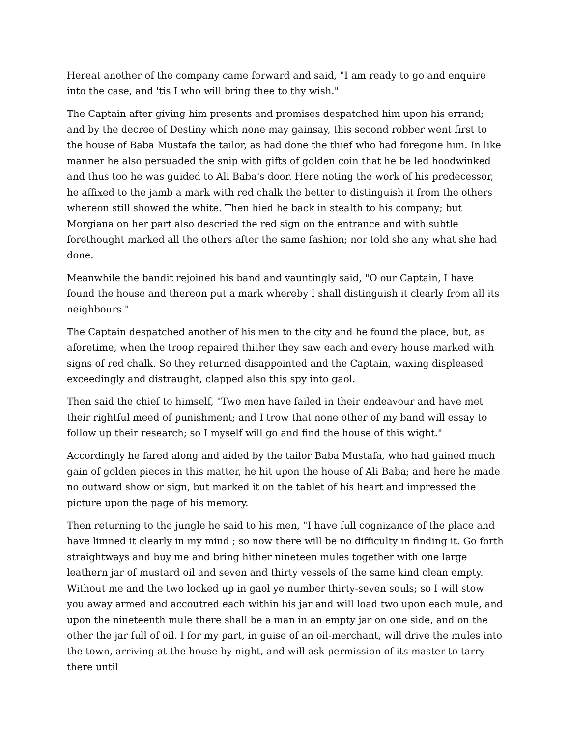Hereat another of the company came forward and said, "I am ready to go and enquire into the case, and 'tis I who will bring thee to thy wish."
The Captain after giving him presents and promises despatched him upon his errand; and by the decree of Destiny which none may gainsay, this second robber went first to the house of Baba Mustafa the tailor, as had done the thief who had foregone him. In like manner he also persuaded the snip with gifts of golden coin that he be led hoodwinked and thus too he was guided to Ali Baba's door. Here noting the work of his predecessor, he affixed to the jamb a mark with red chalk the better to distinguish it from the others whereon still showed the white. Then hied he back in stealth to his company; but Morgiana on her part also descried the red sign on the entrance and with subtle forethought marked all the others after the same fashion; nor told she any what she had done.
Meanwhile the bandit rejoined his band and vauntingly said, "O our Captain, I have found the house and thereon put a mark whereby I shall distinguish it clearly from all its neighbours."
The Captain despatched another of his men to the city and he found the place, but, as aforetime, when the troop repaired thither they saw each and every house marked with signs of red chalk. So they returned disappointed and the Captain, waxing displeased exceedingly and distraught, clapped also this spy into gaol.
Then said the chief to himself, "Two men have failed in their endeavour and have met their rightful meed of punishment; and I trow that none other of my band will essay to follow up their research; so I myself will go and find the house of this wight."
Accordingly he fared along and aided by the tailor Baba Mustafa, who had gained much gain of golden pieces in this matter, he hit upon the house of Ali Baba; and here he made no outward show or sign, but marked it on the tablet of his heart and impressed the picture upon the page of his memory.
Then returning to the jungle he said to his men, "I have full cognizance of the place and have limned it clearly in my mind ; so now there will be no difficulty in finding it. Go forth straightways and buy me and bring hither nineteen mules together with one large leathern jar of mustard oil and seven and thirty vessels of the same kind clean empty. Without me and the two locked up in gaol ye number thirty-seven souls; so I will stow you away armed and accoutred each within his jar and will load two upon each mule, and upon the nineteenth mule there shall be a man in an empty jar on one side, and on the other the jar full of oil. I for my part, in guise of an oil-merchant, will drive the mules into the town, arriving at the house by night, and will ask permission of its master to tarry there until